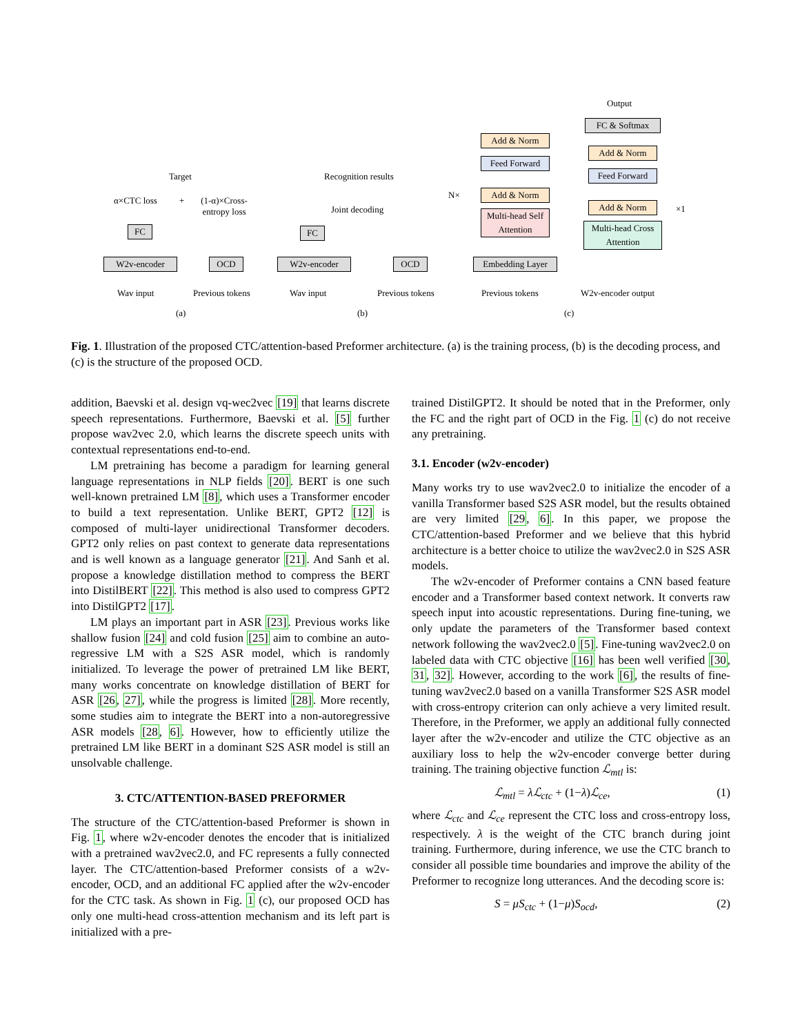Target
α×CTC loss +
(1-α)×Cross-entropy loss
FC
W2v-encoder OCD
Wav input Previous tokens
(a)
Recognition results
Joint decoding
FC
W2v-encoder OCD
Wav input Previous tokens
(b)
N×
Add & Norm
Feed Forward
Add & Norm
Multi-head Self Attention
Embedding Layer
Previous tokens
Output
FC & Softmax
Add & Norm
Feed Forward
Add & Norm
Multi-head Cross Attention
×1
W2v-encoder output
(c)
Fig. 1. Illustration of the proposed CTC/attention-based Preformer architecture. (a) is the training process, (b) is the decoding process, and (c) is the structure of the proposed OCD.
addition, Baevski et al. design vq-wec2vec [19] that learns discrete speech representations. Furthermore, Baevski et al. [5] further propose wav2vec 2.0, which learns the discrete speech units with contextual representations end-to-end.
LM pretraining has become a paradigm for learning general language representations in NLP fields [20]. BERT is one such well-known pretrained LM [8], which uses a Transformer encoder to build a text representation. Unlike BERT, GPT2 [12] is composed of multi-layer unidirectional Transformer decoders. GPT2 only relies on past context to generate data representations and is well known as a language generator [21]. And Sanh et al. propose a knowledge distillation method to compress the BERT into DistilBERT [22]. This method is also used to compress GPT2 into DistilGPT2 [17].
LM plays an important part in ASR [23]. Previous works like shallow fusion [24] and cold fusion [25] aim to combine an auto-regressive LM with a S2S ASR model, which is randomly initialized. To leverage the power of pretrained LM like BERT, many works concentrate on knowledge distillation of BERT for ASR [26, 27], while the progress is limited [28]. More recently, some studies aim to integrate the BERT into a non-autoregressive ASR models [28, 6]. However, how to efficiently utilize the pretrained LM like BERT in a dominant S2S ASR model is still an unsolvable challenge.
3. CTC/ATTENTION-BASED PREFORMER
The structure of the CTC/attention-based Preformer is shown in Fig. 1, where w2v-encoder denotes the encoder that is initialized with a pretrained wav2vec2.0, and FC represents a fully connected layer. The CTC/attention-based Preformer consists of a w2v-encoder, OCD, and an additional FC applied after the w2v-encoder for the CTC task. As shown in Fig. 1 (c), our proposed OCD has only one multi-head cross-attention mechanism and its left part is initialized with a pre-
trained DistilGPT2. It should be noted that in the Preformer, only the FC and the right part of OCD in the Fig. 1 (c) do not receive any pretraining.
3.1. Encoder (w2v-encoder)
Many works try to use wav2vec2.0 to initialize the encoder of a vanilla Transformer based S2S ASR model, but the results obtained are very limited [29, 6]. In this paper, we propose the CTC/attention-based Preformer and we believe that this hybrid architecture is a better choice to utilize the wav2vec2.0 in S2S ASR models.
The w2v-encoder of Preformer contains a CNN based feature encoder and a Transformer based context network. It converts raw speech input into acoustic representations. During fine-tuning, we only update the parameters of the Transformer based context network following the wav2vec2.0 [5]. Fine-tuning wav2vec2.0 on labeled data with CTC objective [16] has been well verified [30, 31, 32]. However, according to the work [6], the results of fine-tuning wav2vec2.0 based on a vanilla Transformer S2S ASR model with cross-entropy criterion can only achieve a very limited result. Therefore, in the Preformer, we apply an additional fully connected layer after the w2v-encoder and utilize the CTC objective as an auxiliary loss to help the w2v-encoder converge better during training. The training objective function ℒ<sub>mtl</sub> is:
ℒ<sub>mtl</sub> = λℒ<sub>ctc</sub> + (1−λ)ℒ<sub>ce</sub>, (1)
where ℒ<sub>ctc</sub> and ℒ<sub>ce</sub> represent the CTC loss and cross-entropy loss, respectively. λ is the weight of the CTC branch during joint training. Furthermore, during inference, we use the CTC branch to consider all possible time boundaries and improve the ability of the Preformer to recognize long utterances. And the decoding score is:
S = μS<sub>ctc</sub> + (1−μ)S<sub>ocd</sub>, (2)